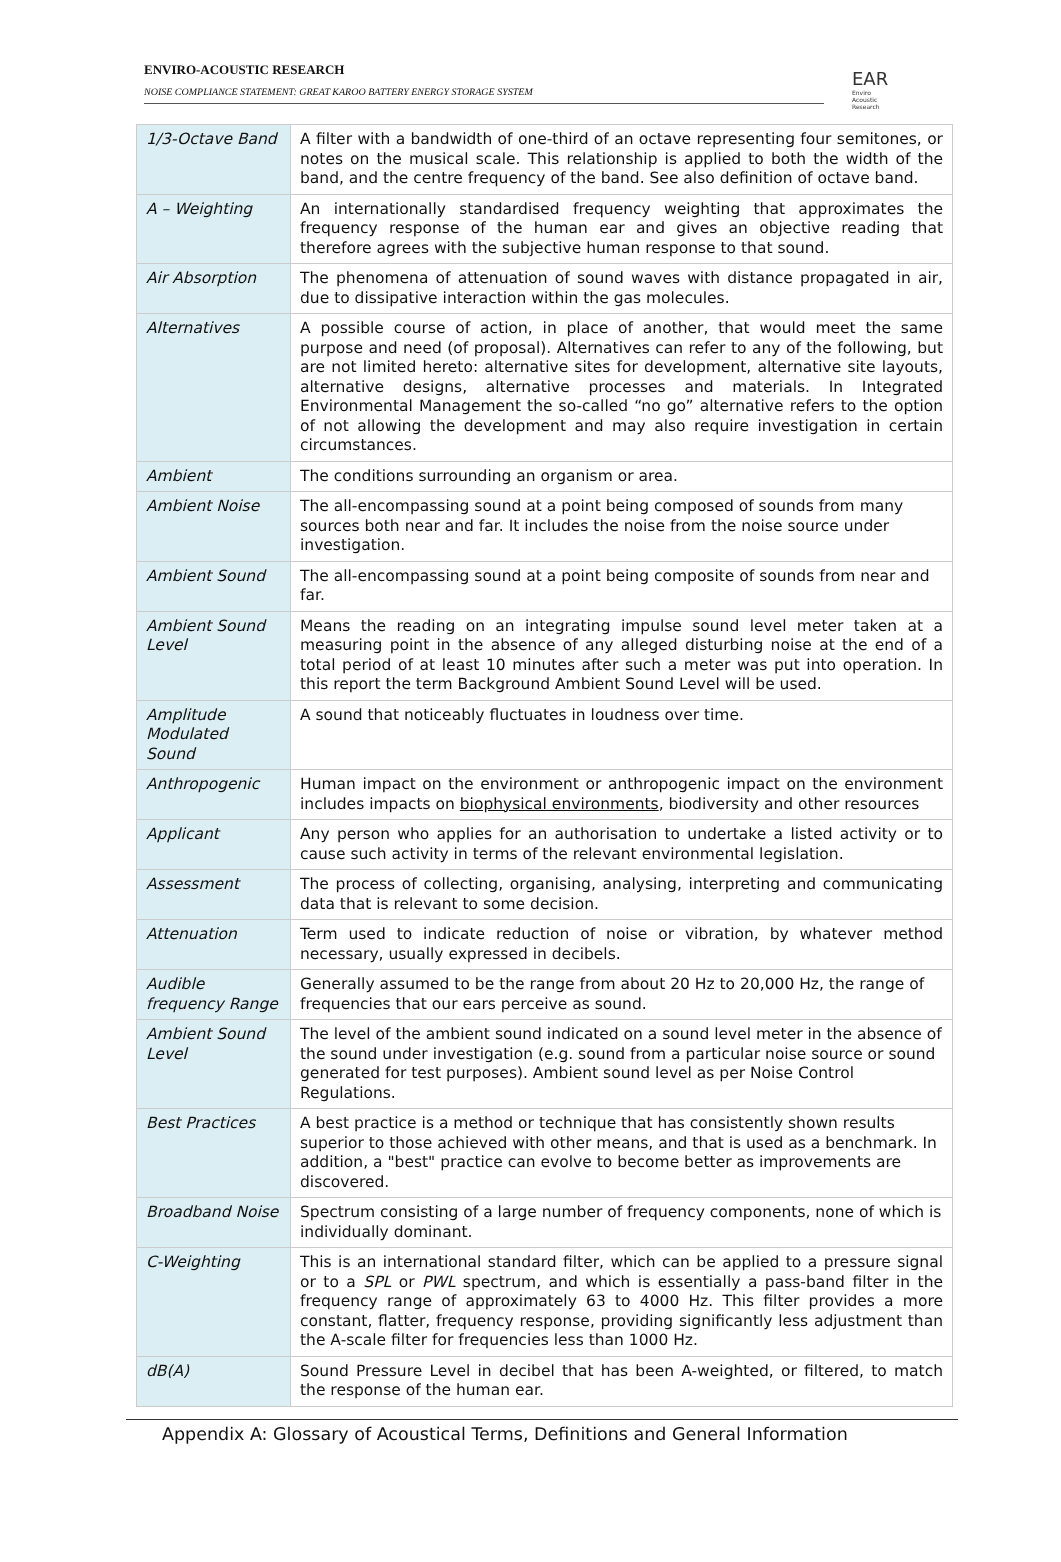ENVIRO-ACOUSTIC RESEARCH
NOISE COMPLIANCE STATEMENT: GREAT KAROO BATTERY ENERGY STORAGE SYSTEM
EAR
Enviro Acoustic Research
| 1/3-Octave Band | A filter with a bandwidth of one-third of an octave representing four semitones, or notes on the musical scale. This relationship is applied to both the width of the band, and the centre frequency of the band. See also definition of octave band. |
| A – Weighting | An internationally standardised frequency weighting that approximates the frequency response of the human ear and gives an objective reading that therefore agrees with the subjective human response to that sound. |
| Air Absorption | The phenomena of attenuation of sound waves with distance propagated in air, due to dissipative interaction within the gas molecules. |
| Alternatives | A possible course of action, in place of another, that would meet the same purpose and need (of proposal). Alternatives can refer to any of the following, but are not limited hereto: alternative sites for development, alternative site layouts, alternative designs, alternative processes and materials. In Integrated Environmental Management the so-called “no go” alternative refers to the option of not allowing the development and may also require investigation in certain circumstances. |
| Ambient | The conditions surrounding an organism or area. |
| Ambient Noise | The all-encompassing sound at a point being composed of sounds from many sources both near and far. It includes the noise from the noise source under investigation. |
| Ambient Sound | The all-encompassing sound at a point being composite of sounds from near and far. |
| Ambient Sound Level | Means the reading on an integrating impulse sound level meter taken at a measuring point in the absence of any alleged disturbing noise at the end of a total period of at least 10 minutes after such a meter was put into operation. In this report the term Background Ambient Sound Level will be used. |
| Amplitude Modulated Sound | A sound that noticeably fluctuates in loudness over time. |
| Anthropogenic | Human impact on the environment or anthropogenic impact on the environment includes impacts on biophysical environments , biodiversity and other resources |
| Applicant | Any person who applies for an authorisation to undertake a listed activity or to cause such activity in terms of the relevant environmental legislation. |
| Assessment | The process of collecting, organising, analysing, interpreting and communicating data that is relevant to some decision. |
| Attenuation | Term used to indicate reduction of noise or vibration, by whatever method necessary, usually expressed in decibels. |
| Audible frequency Range | Generally assumed to be the range from about 20 Hz to 20,000 Hz, the range of frequencies that our ears perceive as sound. |
| Ambient Sound Level | The level of the ambient sound indicated on a sound level meter in the absence of the sound under investigation (e.g. sound from a particular noise source or sound generated for test purposes). Ambient sound level as per Noise Control Regulations. |
| Best Practices | A best practice is a method or technique that has consistently shown results superior to those achieved with other means, and that is used as a benchmark. In addition, a "best" practice can evolve to become better as improvements are discovered. |
| Broadband Noise | Spectrum consisting of a large number of frequency components, none of which is individually dominant. |
| C-Weighting | This is an international standard filter, which can be applied to a pressure signal or to a SPL or PWL spectrum, and which is essentially a pass-band filter in the frequency range of approximately 63 to 4000 Hz. This filter provides a more constant, flatter, frequency response, providing significantly less adjustment than the A-scale filter for frequencies less than 1000 Hz. |
| dB(A) | Sound Pressure Level in decibel that has been A-weighted, or filtered, to match the response of the human ear. |
Appendix A: Glossary of Acoustical Terms, Definitions and General Information